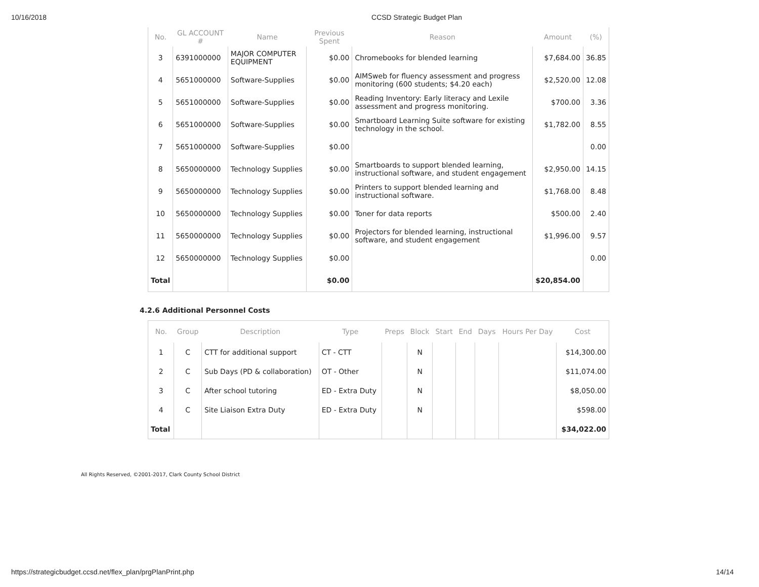10/16/2018 CCSD Strategic Budget Plan
| No. | GL ACCOUNT # | Name | Previous Spent | Reason | Amount | (%) |
| --- | --- | --- | --- | --- | --- | --- |
| 3 | 6391000000 | MAJOR COMPUTER EQUIPMENT | $0.00 | Chromebooks for blended learning | $7,684.00 | 36.85 |
| 4 | 5651000000 | Software-Supplies | $0.00 | AIMSweb for fluency assessment and progress monitoring (600 students; $4.20 each) | $2,520.00 | 12.08 |
| 5 | 5651000000 | Software-Supplies | $0.00 | Reading Inventory: Early literacy and Lexile assessment and progress monitoring. | $700.00 | 3.36 |
| 6 | 5651000000 | Software-Supplies | $0.00 | Smartboard Learning Suite software for existing technology in the school. | $1,782.00 | 8.55 |
| 7 | 5651000000 | Software-Supplies | $0.00 | | | 0.00 |
| 8 | 5650000000 | Technology Supplies | $0.00 | Smartboards to support blended learning, instructional software, and student engagement | $2,950.00 | 14.15 |
| 9 | 5650000000 | Technology Supplies | $0.00 | Printers to support blended learning and instructional software. | $1,768.00 | 8.48 |
| 10 | 5650000000 | Technology Supplies | $0.00 | Toner for data reports | $500.00 | 2.40 |
| 11 | 5650000000 | Technology Supplies | $0.00 | Projectors for blended learning, instructional software, and student engagement | $1,996.00 | 9.57 |
| 12 | 5650000000 | Technology Supplies | $0.00 | | | 0.00 |
| Total | | | $0.00 | | $20,854.00 | |
4.2.6 Additional Personnel Costs
| No. | Group | Description | Type | Preps | Block | Start | End | Days | Hours Per Day | Cost |
| --- | --- | --- | --- | --- | --- | --- | --- | --- | --- | --- |
| 1 | C | CTT for additional support | CT - CTT | | N | | | | | $14,300.00 |
| 2 | C | Sub Days (PD & collaboration) | OT - Other | | N | | | | | $11,074.00 |
| 3 | C | After school tutoring | ED - Extra Duty | | N | | | | | $8,050.00 |
| 4 | C | Site Liaison Extra Duty | ED - Extra Duty | | N | | | | | $598.00 |
| Total | | | | | | | | | | $34,022.00 |
All Rights Reserved, ©2001-2017, Clark County School District
https://strategicbudget.ccsd.net/flex_plan/prgPlanPrint.php 14/14